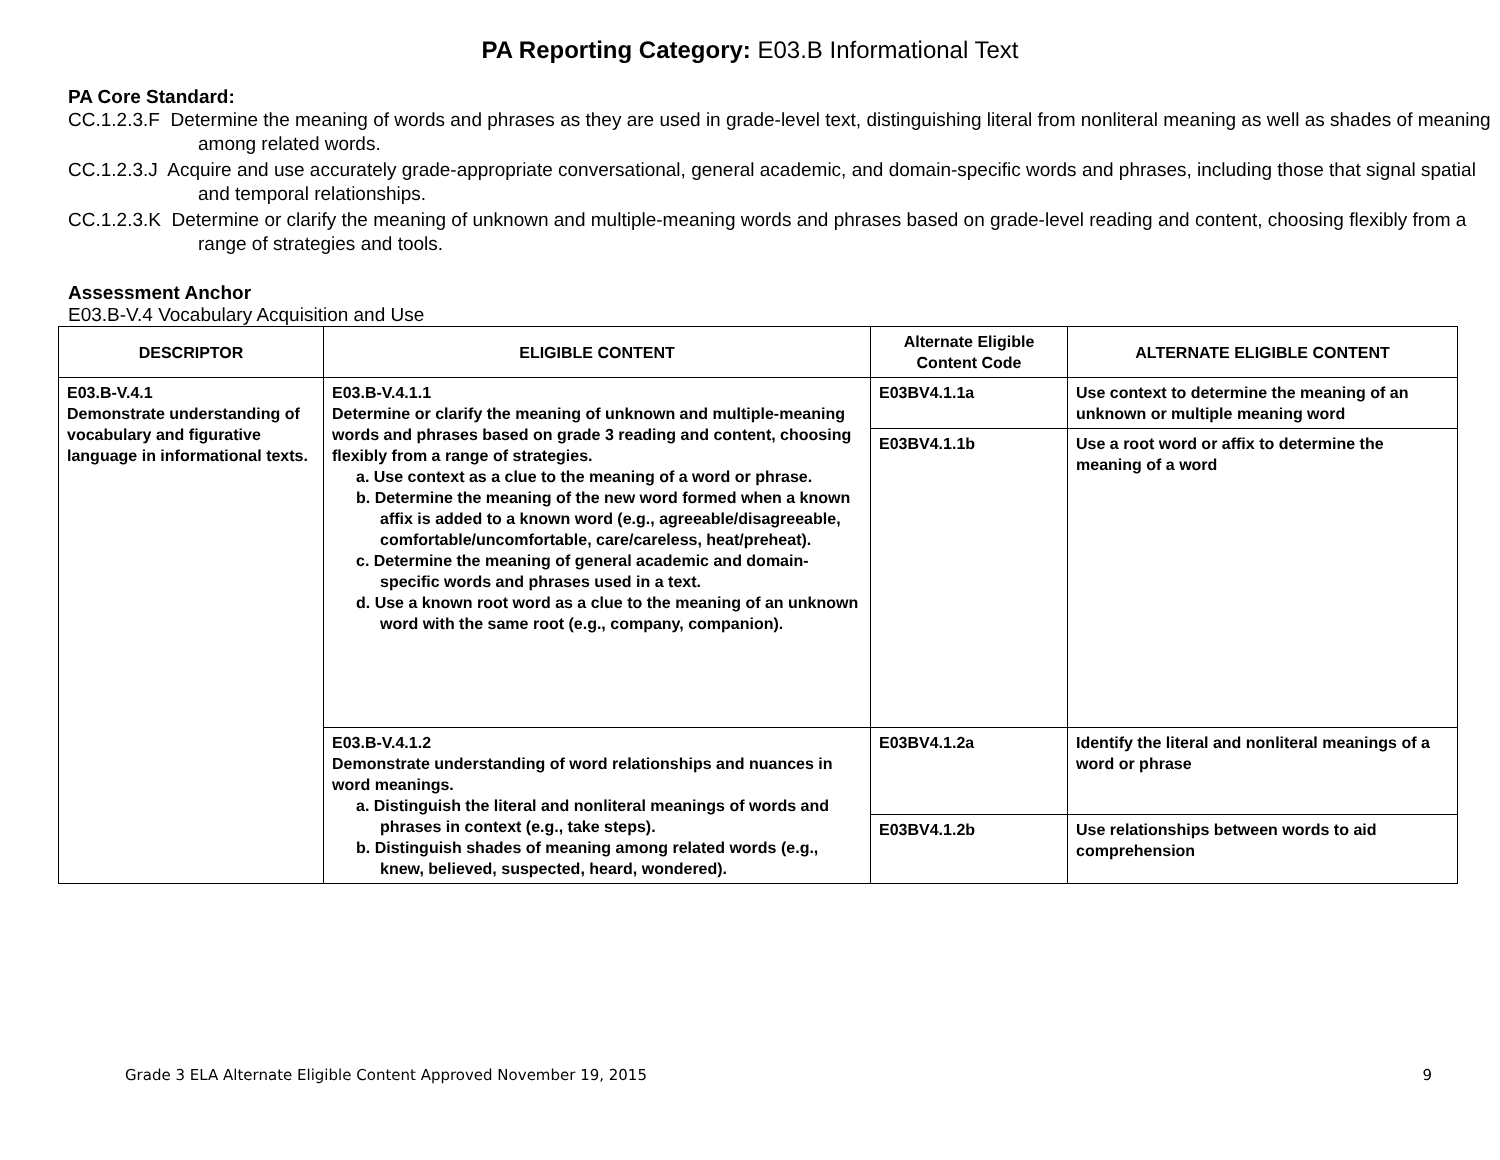PA Reporting Category: E03.B Informational Text
PA Core Standard:
CC.1.2.3.F Determine the meaning of words and phrases as they are used in grade-level text, distinguishing literal from nonliteral meaning as well as shades of meaning among related words.
CC.1.2.3.J Acquire and use accurately grade-appropriate conversational, general academic, and domain-specific words and phrases, including those that signal spatial and temporal relationships.
CC.1.2.3.K Determine or clarify the meaning of unknown and multiple-meaning words and phrases based on grade-level reading and content, choosing flexibly from a range of strategies and tools.
Assessment Anchor
E03.B-V.4 Vocabulary Acquisition and Use
| DESCRIPTOR | ELIGIBLE CONTENT | Alternate Eligible Content Code | ALTERNATE ELIGIBLE CONTENT |
| --- | --- | --- | --- |
| E03.B-V.4.1 Demonstrate understanding of vocabulary and figurative language in informational texts. | E03.B-V.4.1.1 Determine or clarify the meaning of unknown and multiple-meaning words and phrases based on grade 3 reading and content, choosing flexibly from a range of strategies. a. Use context as a clue to the meaning of a word or phrase. b. Determine the meaning of the new word formed when a known affix is added to a known word (e.g., agreeable/disagreeable, comfortable/uncomfortable, care/careless, heat/preheat). c. Determine the meaning of general academic and domain-specific words and phrases used in a text. d. Use a known root word as a clue to the meaning of an unknown word with the same root (e.g., company, companion). | E03BV4.1.1a | Use context to determine the meaning of an unknown or multiple meaning word |
| | | E03BV4.1.1b | Use a root word or affix to determine the meaning of a word |
| | E03.B-V.4.1.2 Demonstrate understanding of word relationships and nuances in word meanings. a. Distinguish the literal and nonliteral meanings of words and phrases in context (e.g., take steps). b. Distinguish shades of meaning among related words (e.g., knew, believed, suspected, heard, wondered). | E03BV4.1.2a | Identify the literal and nonliteral meanings of a word or phrase |
| | | E03BV4.1.2b | Use relationships between words to aid comprehension |
Grade 3 ELA Alternate Eligible Content Approved November 19, 2015 9